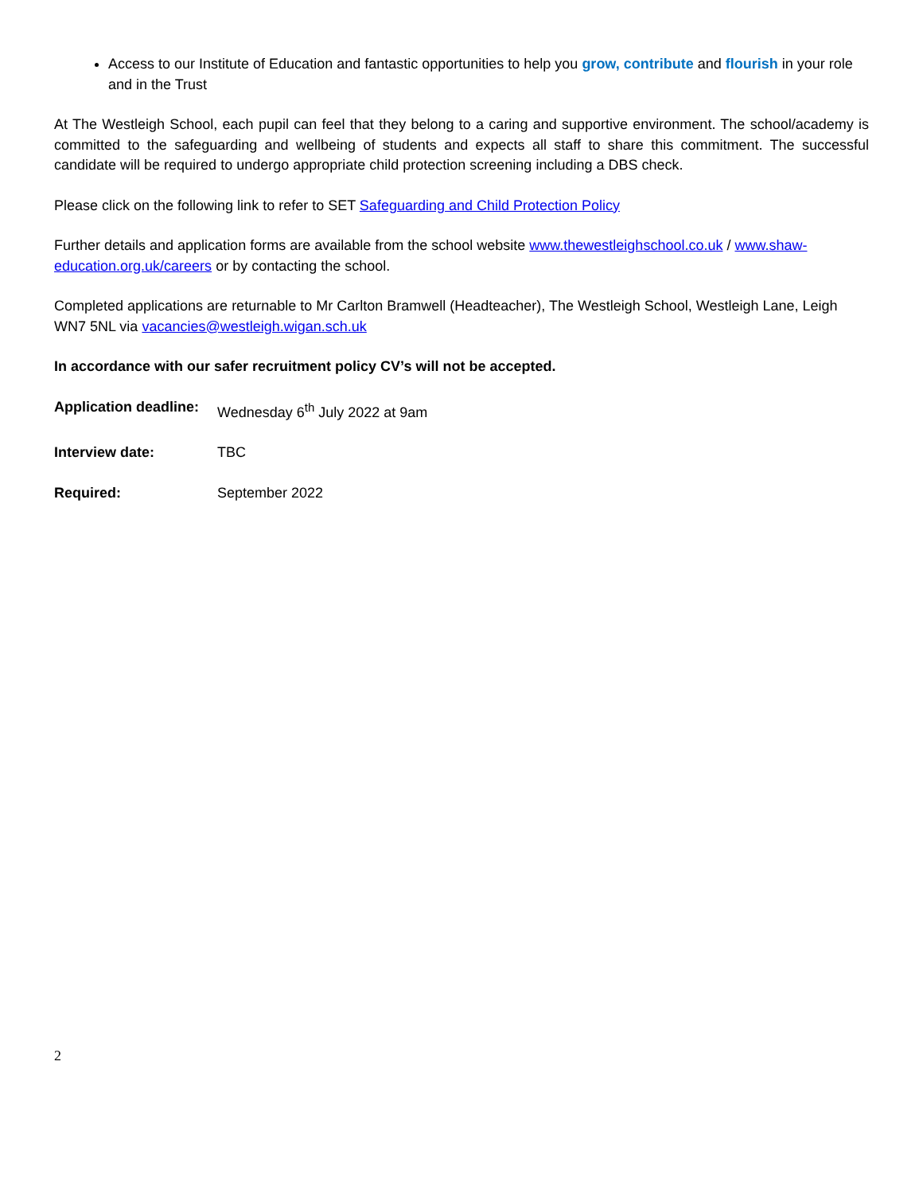Access to our Institute of Education and fantastic opportunities to help you grow, contribute and flourish in your role and in the Trust
At The Westleigh School, each pupil can feel that they belong to a caring and supportive environment. The school/academy is committed to the safeguarding and wellbeing of students and expects all staff to share this commitment. The successful candidate will be required to undergo appropriate child protection screening including a DBS check.
Please click on the following link to refer to SET Safeguarding and Child Protection Policy
Further details and application forms are available from the school website www.thewestleighschool.co.uk / www.shaw-education.org.uk/careers or by contacting the school.
Completed applications are returnable to Mr Carlton Bramwell (Headteacher), The Westleigh School, Westleigh Lane, Leigh WN7 5NL via vacancies@westleigh.wigan.sch.uk
In accordance with our safer recruitment policy CV’s will not be accepted.
Application deadline: Wednesday 6<sup>th</sup> July 2022 at 9am
Interview date: TBC
Required: September 2022
2